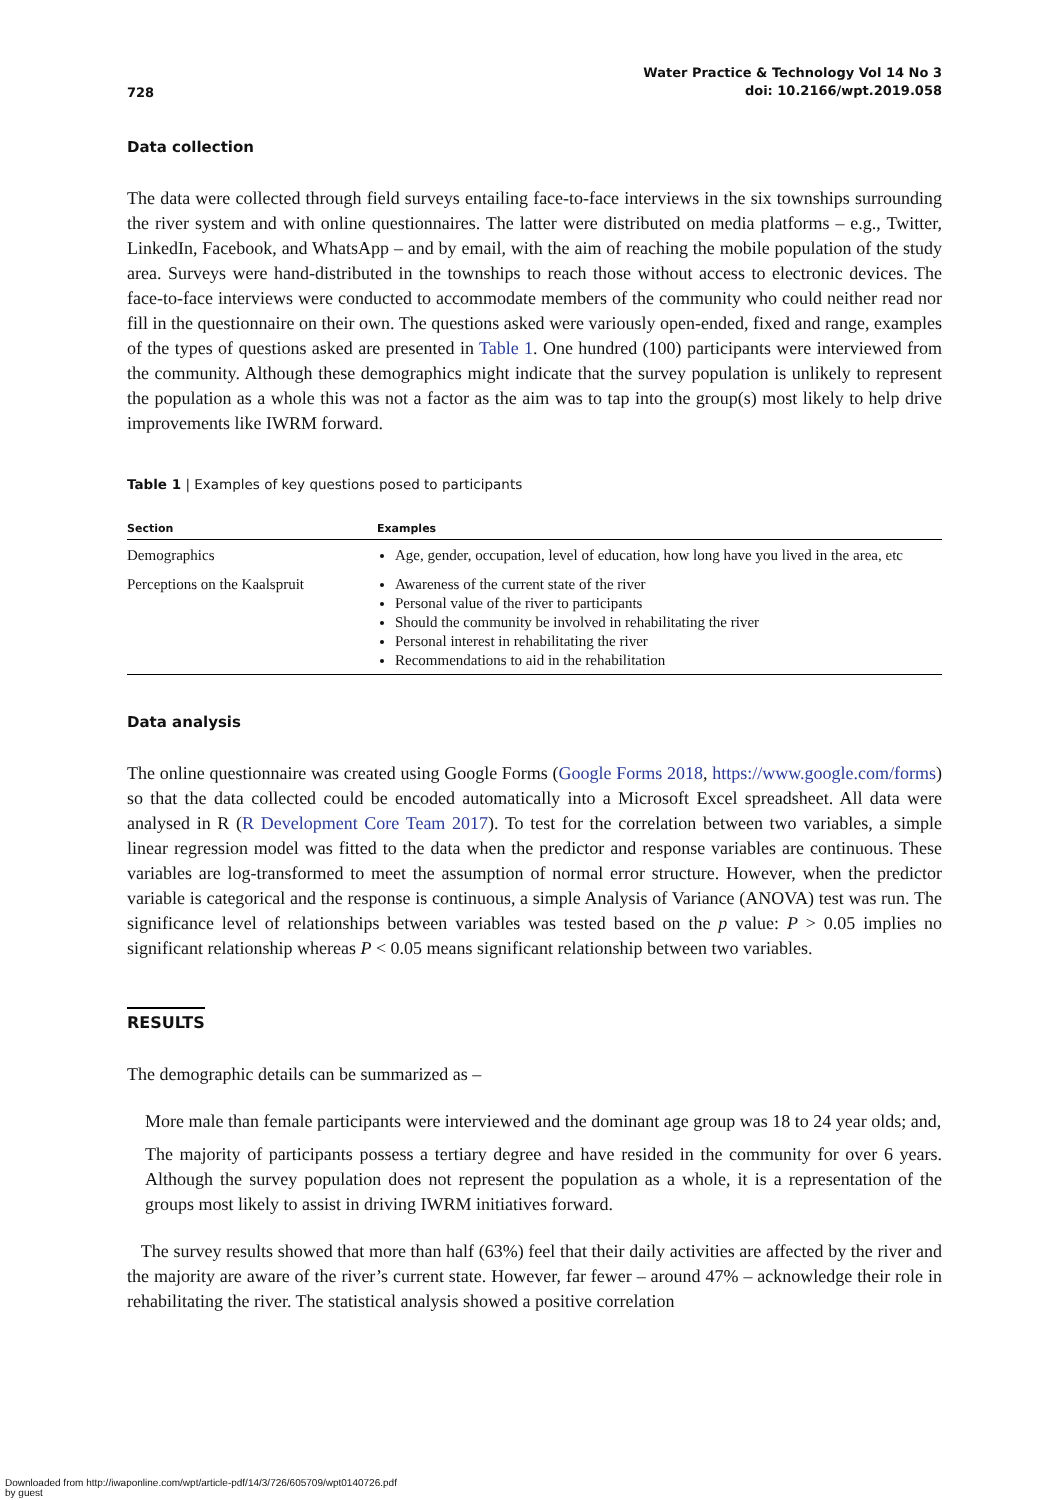728 Water Practice & Technology Vol 14 No 3
doi: 10.2166/wpt.2019.058
Data collection
The data were collected through field surveys entailing face-to-face interviews in the six townships surrounding the river system and with online questionnaires. The latter were distributed on media platforms – e.g., Twitter, LinkedIn, Facebook, and WhatsApp – and by email, with the aim of reaching the mobile population of the study area. Surveys were hand-distributed in the townships to reach those without access to electronic devices. The face-to-face interviews were conducted to accommodate members of the community who could neither read nor fill in the questionnaire on their own. The questions asked were variously open-ended, fixed and range, examples of the types of questions asked are presented in Table 1. One hundred (100) participants were interviewed from the community. Although these demographics might indicate that the survey population is unlikely to represent the population as a whole this was not a factor as the aim was to tap into the group(s) most likely to help drive improvements like IWRM forward.
Table 1 | Examples of key questions posed to participants
| Section | Examples |
| --- | --- |
| Demographics | Age, gender, occupation, level of education, how long have you lived in the area, etc |
| Perceptions on the Kaalspruit | Awareness of the current state of the river Personal value of the river to participants Should the community be involved in rehabilitating the river Personal interest in rehabilitating the river Recommendations to aid in the rehabilitation |
Data analysis
The online questionnaire was created using Google Forms (Google Forms 2018, https://www.google.com/forms) so that the data collected could be encoded automatically into a Microsoft Excel spreadsheet. All data were analysed in R (R Development Core Team 2017). To test for the correlation between two variables, a simple linear regression model was fitted to the data when the predictor and response variables are continuous. These variables are log-transformed to meet the assumption of normal error structure. However, when the predictor variable is categorical and the response is continuous, a simple Analysis of Variance (ANOVA) test was run. The significance level of relationships between variables was tested based on the p value: P > 0.05 implies no significant relationship whereas P < 0.05 means significant relationship between two variables.
RESULTS
The demographic details can be summarized as –
More male than female participants were interviewed and the dominant age group was 18 to 24 year olds; and,
The majority of participants possess a tertiary degree and have resided in the community for over 6 years. Although the survey population does not represent the population as a whole, it is a representation of the groups most likely to assist in driving IWRM initiatives forward.
The survey results showed that more than half (63%) feel that their daily activities are affected by the river and the majority are aware of the river’s current state. However, far fewer – around 47% – acknowledge their role in rehabilitating the river. The statistical analysis showed a positive correlation
Downloaded from http://iwaponline.com/wpt/article-pdf/14/3/726/605709/wpt0140726.pdf
by guest